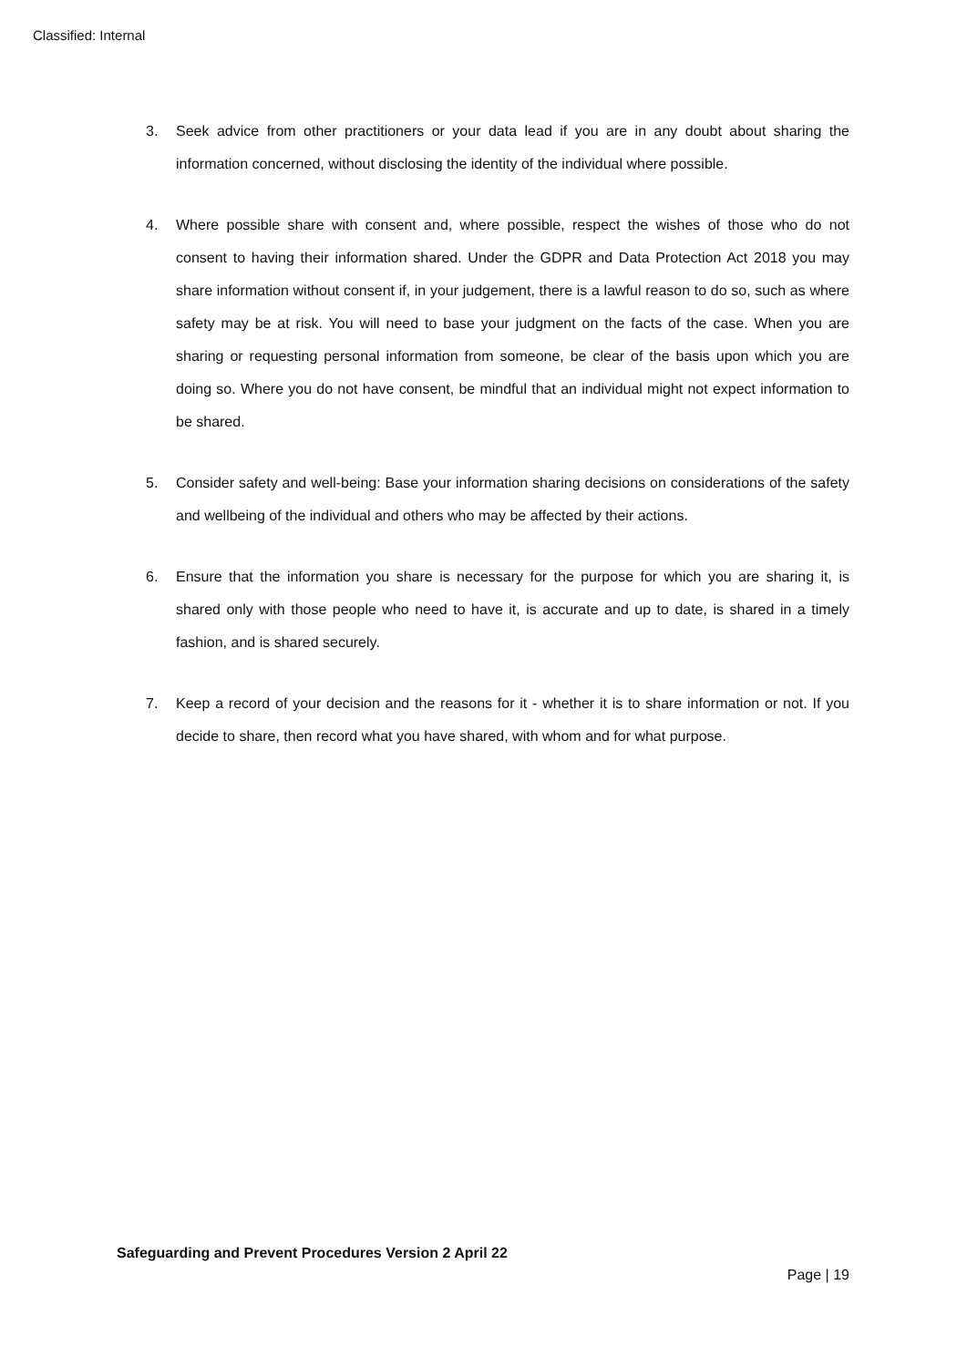Classified: Internal
3. Seek advice from other practitioners or your data lead if you are in any doubt about sharing the information concerned, without disclosing the identity of the individual where possible.
4. Where possible share with consent and, where possible, respect the wishes of those who do not consent to having their information shared. Under the GDPR and Data Protection Act 2018 you may share information without consent if, in your judgement, there is a lawful reason to do so, such as where safety may be at risk. You will need to base your judgment on the facts of the case. When you are sharing or requesting personal information from someone, be clear of the basis upon which you are doing so. Where you do not have consent, be mindful that an individual might not expect information to be shared.
5. Consider safety and well-being: Base your information sharing decisions on considerations of the safety and wellbeing of the individual and others who may be affected by their actions.
6. Ensure that the information you share is necessary for the purpose for which you are sharing it, is shared only with those people who need to have it, is accurate and up to date, is shared in a timely fashion, and is shared securely.
7. Keep a record of your decision and the reasons for it - whether it is to share information or not. If you decide to share, then record what you have shared, with whom and for what purpose.
Safeguarding and Prevent Procedures Version 2 April 22
Page | 19